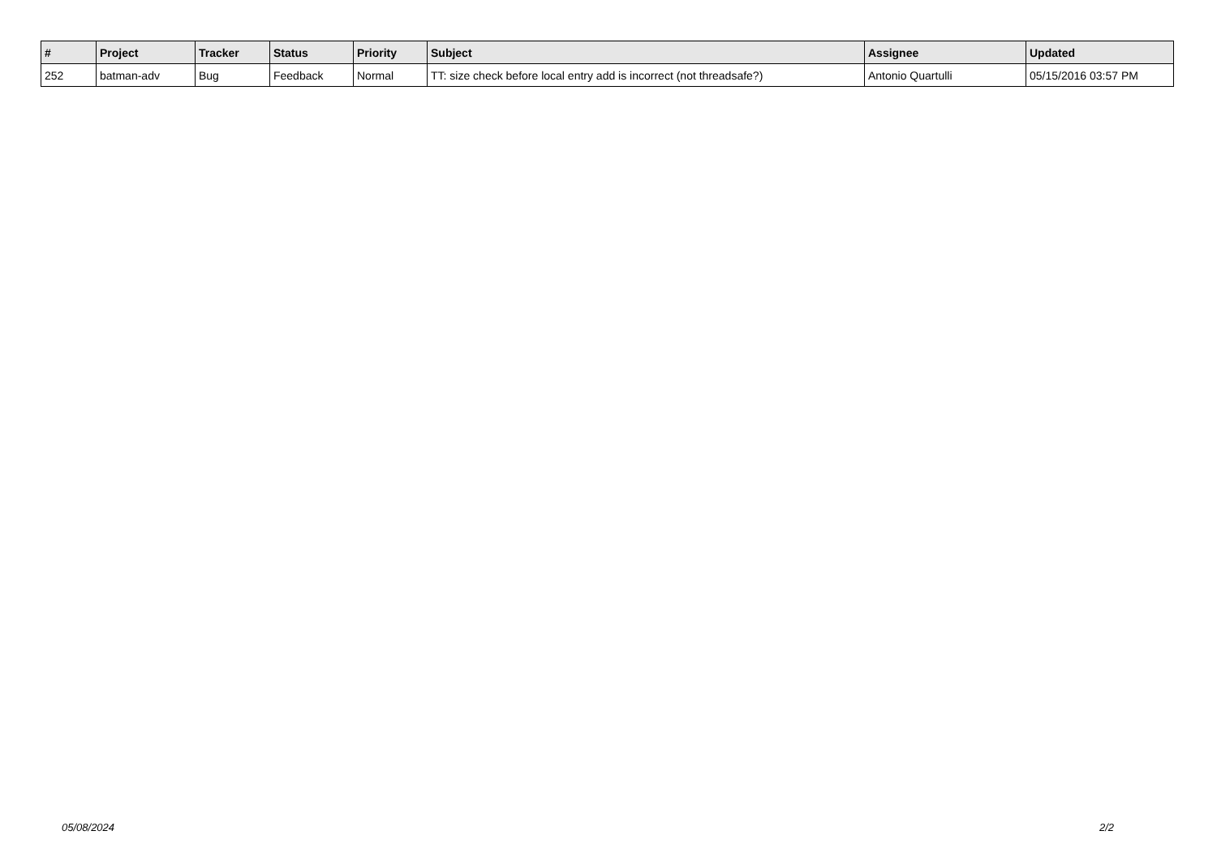| # | Project | Tracker | Status | Priority | Subject | Assignee | Updated |
| --- | --- | --- | --- | --- | --- | --- | --- |
| 252 | batman-adv | Bug | Feedback | Normal | TT: size check before local entry add is incorrect (not threadsafe?) | Antonio Quartulli | 05/15/2016 03:57 PM |
05/08/2024 2/2